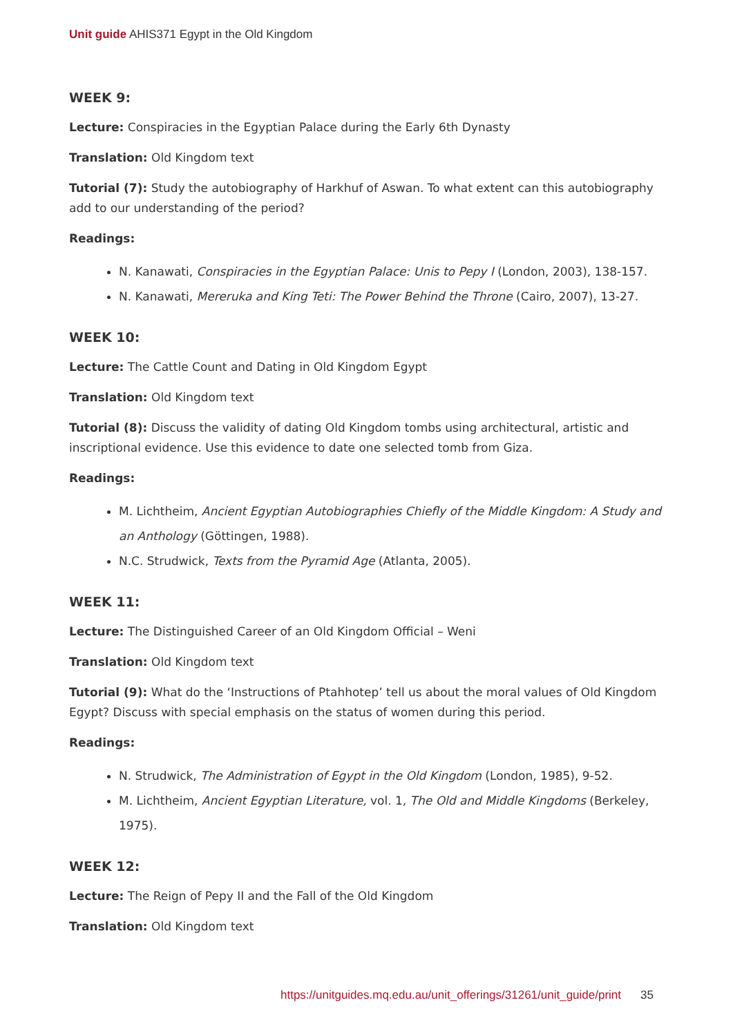Unit guide AHIS371 Egypt in the Old Kingdom
WEEK 9:
Lecture: Conspiracies in the Egyptian Palace during the Early 6th Dynasty
Translation: Old Kingdom text
Tutorial (7): Study the autobiography of Harkhuf of Aswan. To what extent can this autobiography add to our understanding of the period?
Readings:
N. Kanawati, Conspiracies in the Egyptian Palace: Unis to Pepy I (London, 2003), 138-157.
N. Kanawati, Mereruka and King Teti: The Power Behind the Throne (Cairo, 2007), 13-27.
WEEK 10:
Lecture: The Cattle Count and Dating in Old Kingdom Egypt
Translation: Old Kingdom text
Tutorial (8): Discuss the validity of dating Old Kingdom tombs using architectural, artistic and inscriptional evidence. Use this evidence to date one selected tomb from Giza.
Readings:
M. Lichtheim, Ancient Egyptian Autobiographies Chiefly of the Middle Kingdom: A Study and an Anthology (Göttingen, 1988).
N.C. Strudwick, Texts from the Pyramid Age (Atlanta, 2005).
WEEK 11:
Lecture: The Distinguished Career of an Old Kingdom Official – Weni
Translation: Old Kingdom text
Tutorial (9): What do the ‘Instructions of Ptahhotep’ tell us about the moral values of Old Kingdom Egypt? Discuss with special emphasis on the status of women during this period.
Readings:
N. Strudwick, The Administration of Egypt in the Old Kingdom (London, 1985), 9-52.
M. Lichtheim, Ancient Egyptian Literature, vol. 1, The Old and Middle Kingdoms (Berkeley, 1975).
WEEK 12:
Lecture: The Reign of Pepy II and the Fall of the Old Kingdom
Translation: Old Kingdom text
https://unitguides.mq.edu.au/unit_offerings/31261/unit_guide/print 35